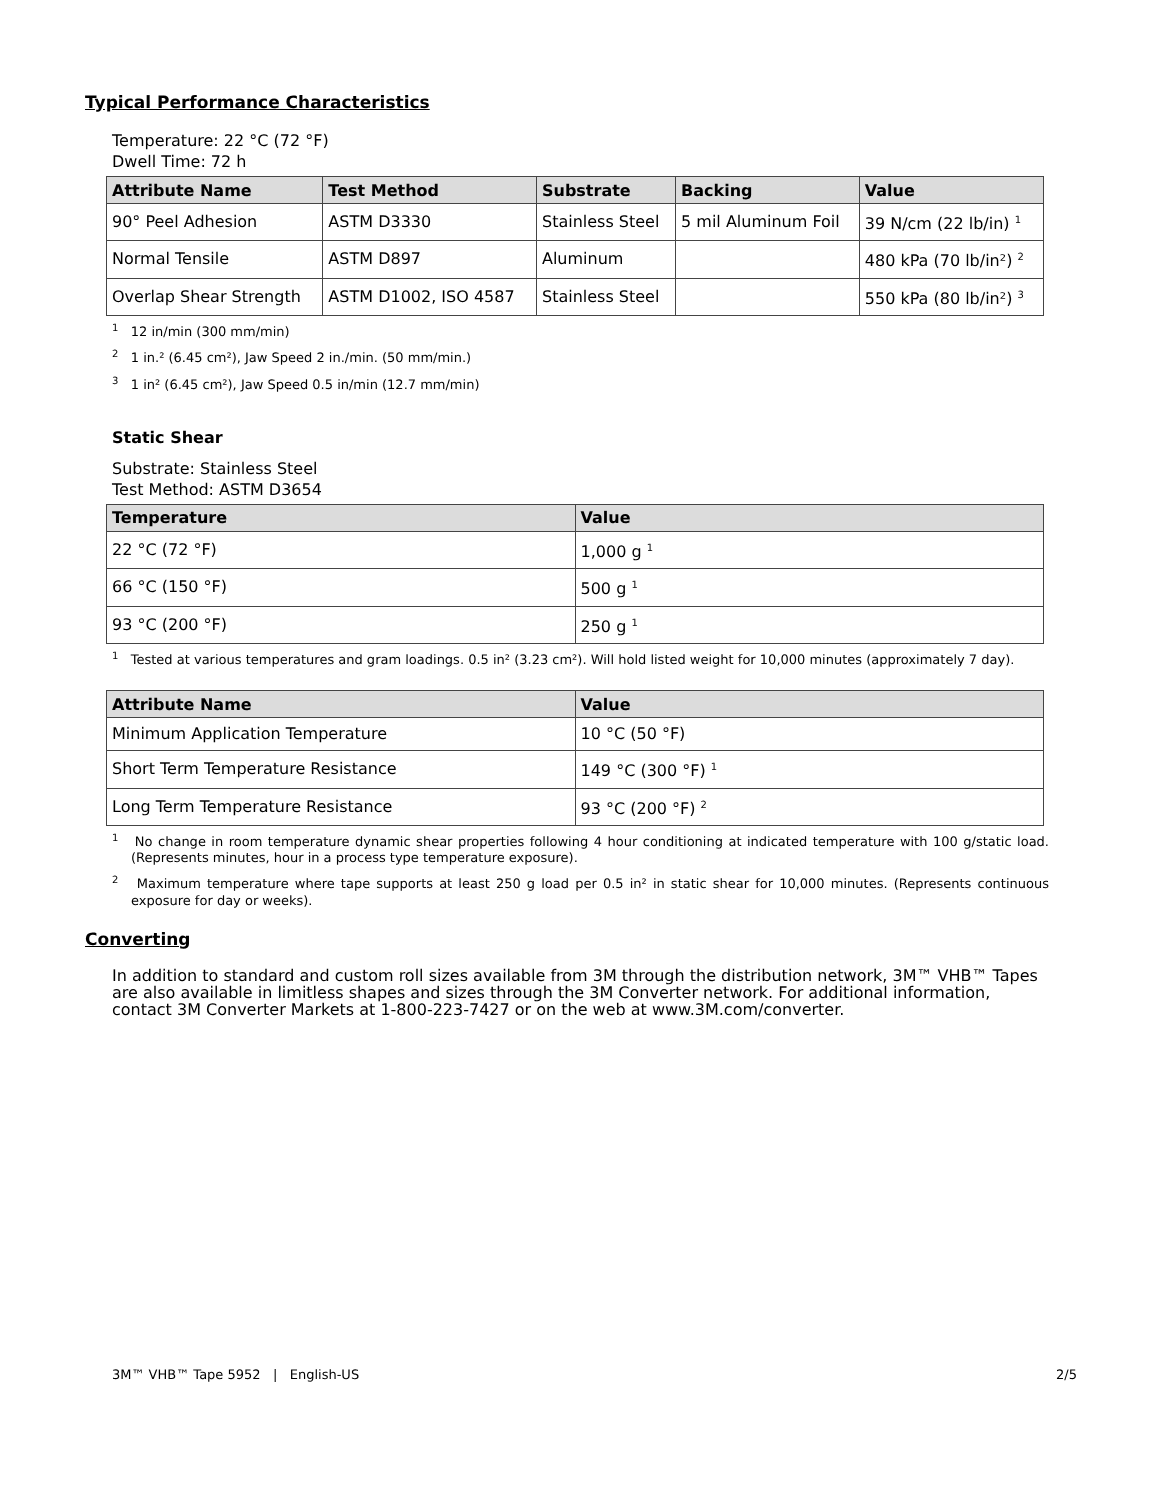Typical Performance Characteristics
Temperature: 22 °C (72 °F)
Dwell Time: 72 h
| Attribute Name | Test Method | Substrate | Backing | Value |
| --- | --- | --- | --- | --- |
| 90° Peel Adhesion | ASTM D3330 | Stainless Steel | 5 mil Aluminum Foil | 39 N/cm (22 lb/in) <sup>1</sup> |
| Normal Tensile | ASTM D897 | Aluminum | | 480 kPa (70 lb/in²) <sup>2</sup> |
| Overlap Shear Strength | ASTM D1002, ISO 4587 | Stainless Steel | | 550 kPa (80 lb/in²) <sup>3</sup> |
<sup>1</sup> 12 in/min (300 mm/min)
<sup>2</sup> 1 in.² (6.45 cm²), Jaw Speed 2 in./min. (50 mm/min.)
<sup>3</sup> 1 in² (6.45 cm²), Jaw Speed 0.5 in/min (12.7 mm/min)
Static Shear
Substrate: Stainless Steel
Test Method: ASTM D3654
| Temperature | Value |
| --- | --- |
| 22 °C (72 °F) | 1,000 g <sup>1</sup> |
| 66 °C (150 °F) | 500 g <sup>1</sup> |
| 93 °C (200 °F) | 250 g <sup>1</sup> |
<sup>1</sup> Tested at various temperatures and gram loadings. 0.5 in² (3.23 cm²). Will hold listed weight for 10,000 minutes (approximately 7 day).
| Attribute Name | Value |
| --- | --- |
| Minimum Application Temperature | 10 °C (50 °F) |
| Short Term Temperature Resistance | 149 °C (300 °F) <sup>1</sup> |
| Long Term Temperature Resistance | 93 °C (200 °F) <sup>2</sup> |
<sup>1</sup> No change in room temperature dynamic shear properties following 4 hour conditioning at indicated temperature with 100 g/static load. (Represents minutes, hour in a process type temperature exposure).
<sup>2</sup> Maximum temperature where tape supports at least 250 g load per 0.5 in² in static shear for 10,000 minutes. (Represents continuous exposure for day or weeks).
Converting
In addition to standard and custom roll sizes available from 3M through the distribution network, 3M™ VHB™ Tapes are also available in limitless shapes and sizes through the 3M Converter network. For additional information, contact 3M Converter Markets at 1-800-223-7427 or on the web at www.3M.com/converter.
3M™ VHB™ Tape 5952 | English-US 2/5